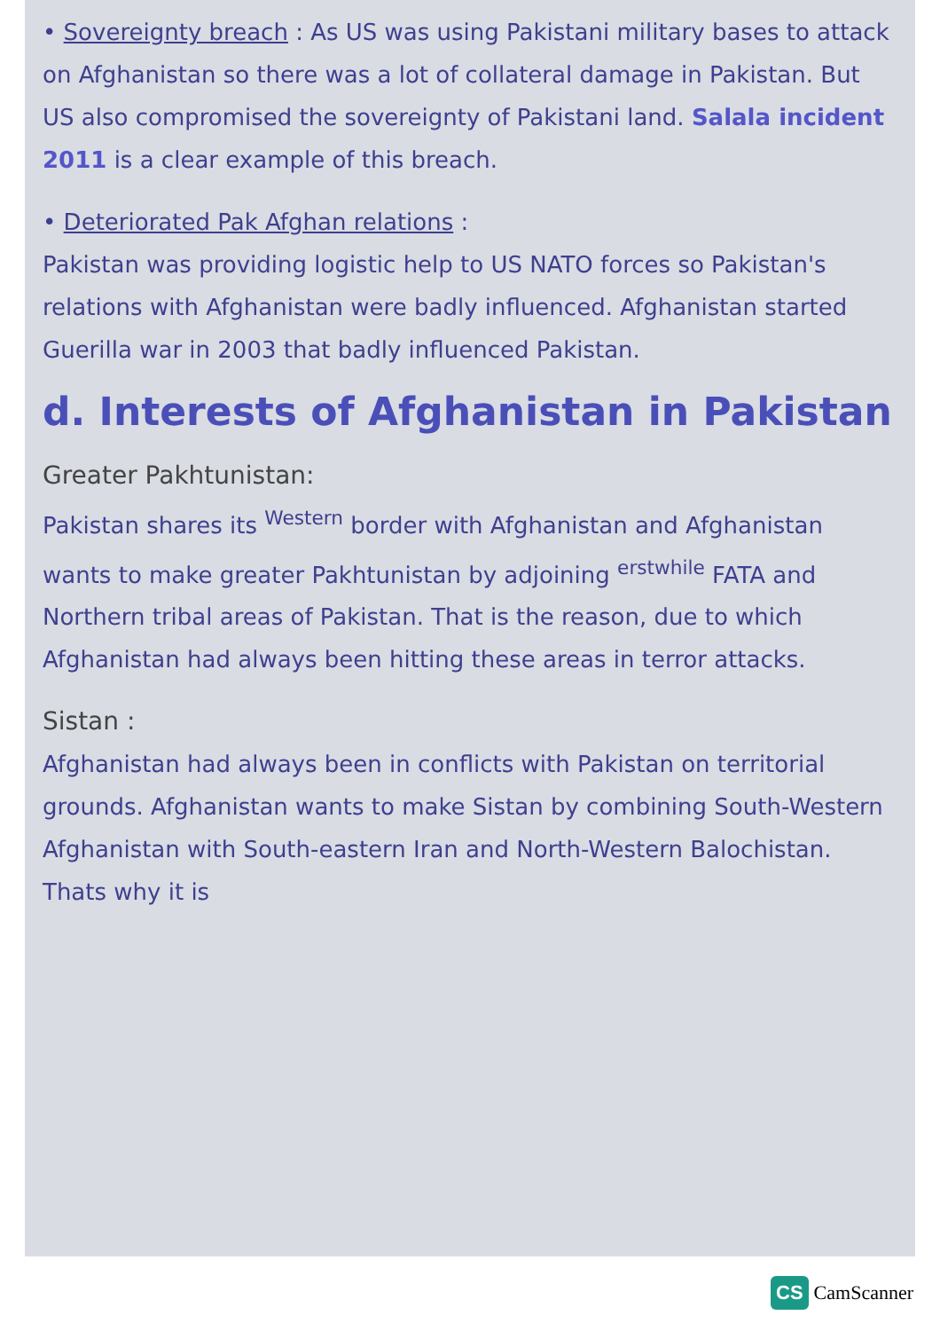• Sovereignty breach : As US was using Pakistani military bases to attack on Afghanistan so there was a lot of collateral damage in Pakistan. But US also compromised the sovereignty of Pakistani land. Salala incident 2011 is a clear example of this breach.
• Deteriorated Pak Afghan relations :
Pakistan was providing logistic help to US NATO forces so Pakistan's relations with Afghanistan were badly influenced. Afghanistan started Guerilla war in 2003 that badly influenced Pakistan.
d. Interests of Afghanistan in Pakistan
Greater Pakhtunistan:
Pakistan shares its <sup>Western</sup> border with Afghanistan and Afghanistan wants to make greater Pakhtunistan by adjoining <sup>erstwhile</sup> FATA and Northern tribal areas of Pakistan. That is the reason, due to which Afghanistan had always been hitting these areas in terror attacks.
Sistan :
Afghanistan had always been in conflicts with Pakistan on territorial grounds. Afghanistan wants to make Sistan by combining South-Western Afghanistan with South-eastern Iran and North-Western Balochistan. Thats why it is
CS CamScanner